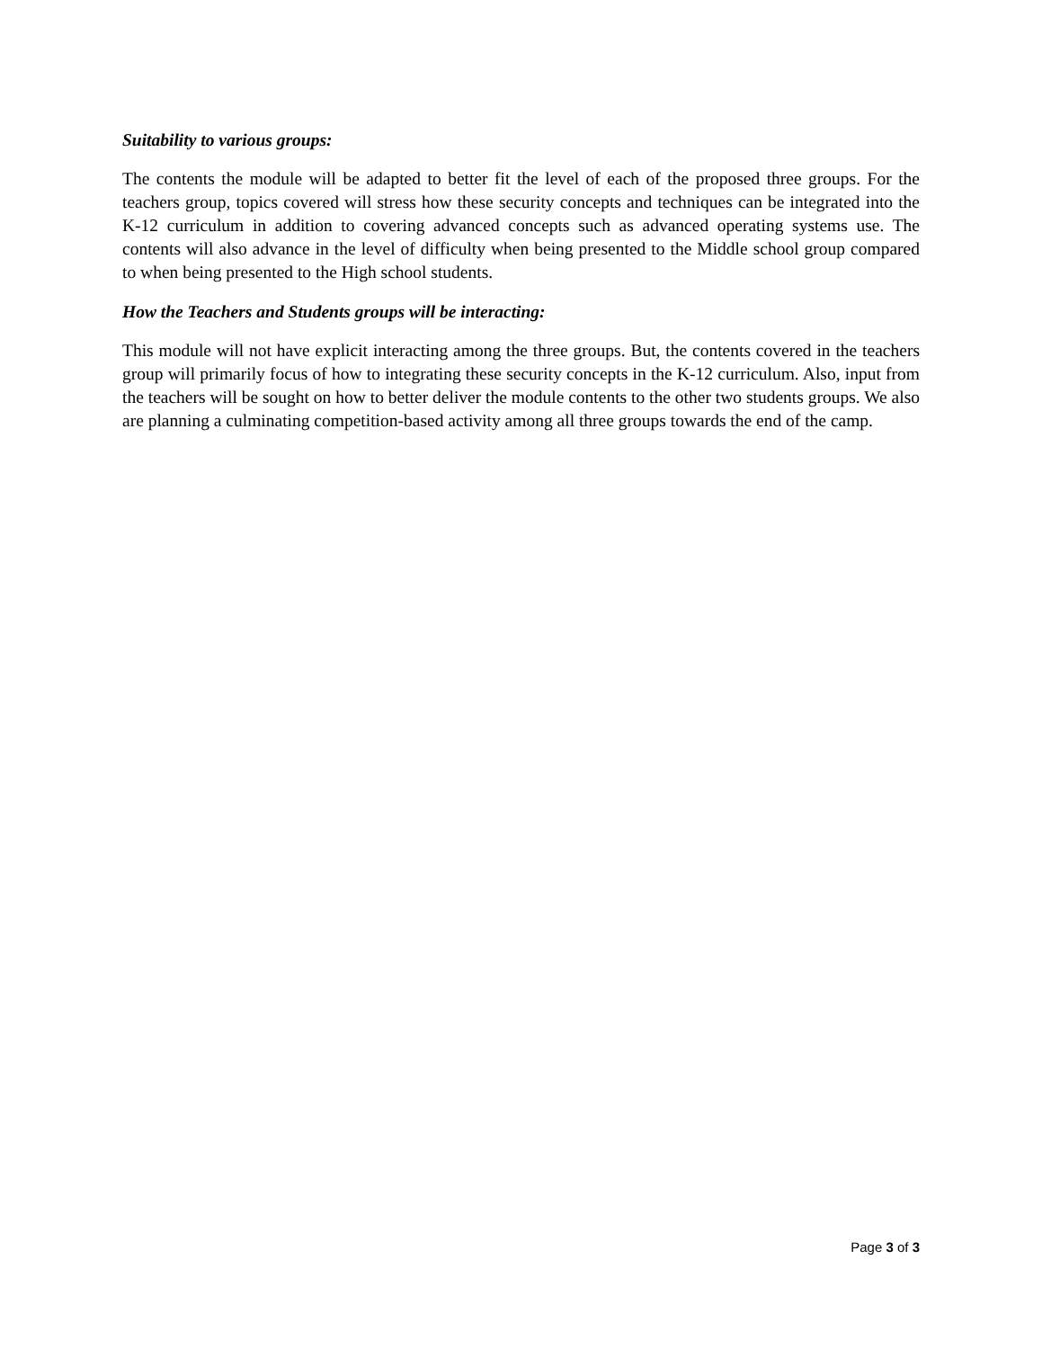Suitability to various groups:
The contents the module will be adapted to better fit the level of each of the proposed three groups. For the teachers group, topics covered will stress how these security concepts and techniques can be integrated into the K-12 curriculum in addition to covering advanced concepts such as advanced operating systems use. The contents will also advance in the level of difficulty when being presented to the Middle school group compared to when being presented to the High school students.
How the Teachers and Students groups will be interacting:
This module will not have explicit interacting among the three groups. But, the contents covered in the teachers group will primarily focus of how to integrating these security concepts in the K-12 curriculum. Also, input from the teachers will be sought on how to better deliver the module contents to the other two students groups. We also are planning a culminating competition-based activity among all three groups towards the end of the camp.
Page 3 of 3